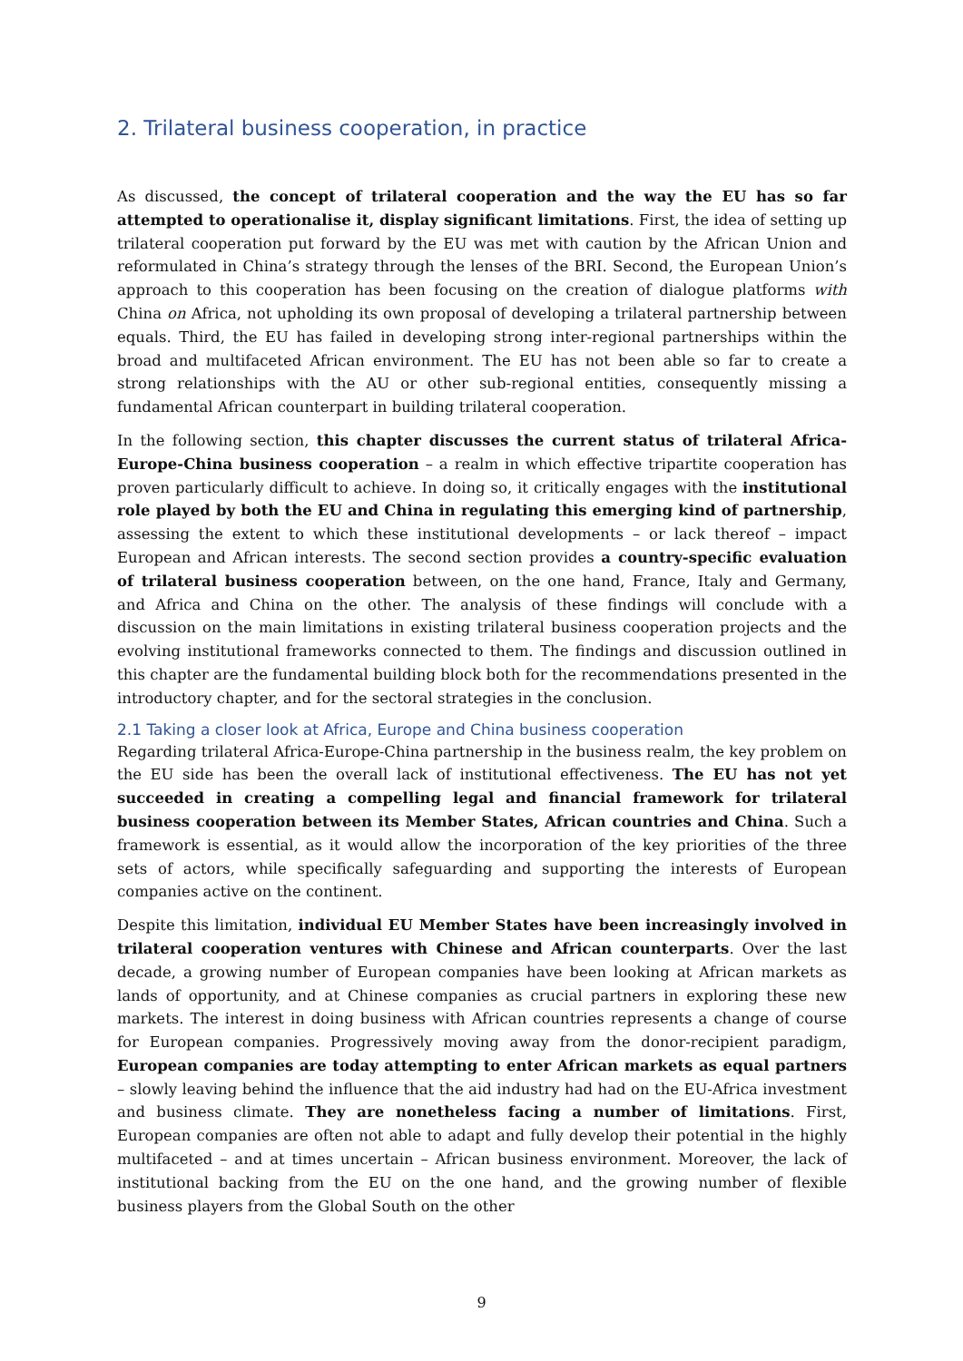2. Trilateral business cooperation, in practice
As discussed, the concept of trilateral cooperation and the way the EU has so far attempted to operationalise it, display significant limitations. First, the idea of setting up trilateral cooperation put forward by the EU was met with caution by the African Union and reformulated in China’s strategy through the lenses of the BRI. Second, the European Union’s approach to this cooperation has been focusing on the creation of dialogue platforms with China on Africa, not upholding its own proposal of developing a trilateral partnership between equals. Third, the EU has failed in developing strong inter-regional partnerships within the broad and multifaceted African environment. The EU has not been able so far to create a strong relationships with the AU or other sub-regional entities, consequently missing a fundamental African counterpart in building trilateral cooperation.
In the following section, this chapter discusses the current status of trilateral Africa-Europe-China business cooperation – a realm in which effective tripartite cooperation has proven particularly difficult to achieve. In doing so, it critically engages with the institutional role played by both the EU and China in regulating this emerging kind of partnership, assessing the extent to which these institutional developments – or lack thereof – impact European and African interests. The second section provides a country-specific evaluation of trilateral business cooperation between, on the one hand, France, Italy and Germany, and Africa and China on the other. The analysis of these findings will conclude with a discussion on the main limitations in existing trilateral business cooperation projects and the evolving institutional frameworks connected to them. The findings and discussion outlined in this chapter are the fundamental building block both for the recommendations presented in the introductory chapter, and for the sectoral strategies in the conclusion.
2.1 Taking a closer look at Africa, Europe and China business cooperation
Regarding trilateral Africa-Europe-China partnership in the business realm, the key problem on the EU side has been the overall lack of institutional effectiveness. The EU has not yet succeeded in creating a compelling legal and financial framework for trilateral business cooperation between its Member States, African countries and China. Such a framework is essential, as it would allow the incorporation of the key priorities of the three sets of actors, while specifically safeguarding and supporting the interests of European companies active on the continent.
Despite this limitation, individual EU Member States have been increasingly involved in trilateral cooperation ventures with Chinese and African counterparts. Over the last decade, a growing number of European companies have been looking at African markets as lands of opportunity, and at Chinese companies as crucial partners in exploring these new markets. The interest in doing business with African countries represents a change of course for European companies. Progressively moving away from the donor-recipient paradigm, European companies are today attempting to enter African markets as equal partners – slowly leaving behind the influence that the aid industry had had on the EU-Africa investment and business climate. They are nonetheless facing a number of limitations. First, European companies are often not able to adapt and fully develop their potential in the highly multifaceted – and at times uncertain – African business environment. Moreover, the lack of institutional backing from the EU on the one hand, and the growing number of flexible business players from the Global South on the other
9